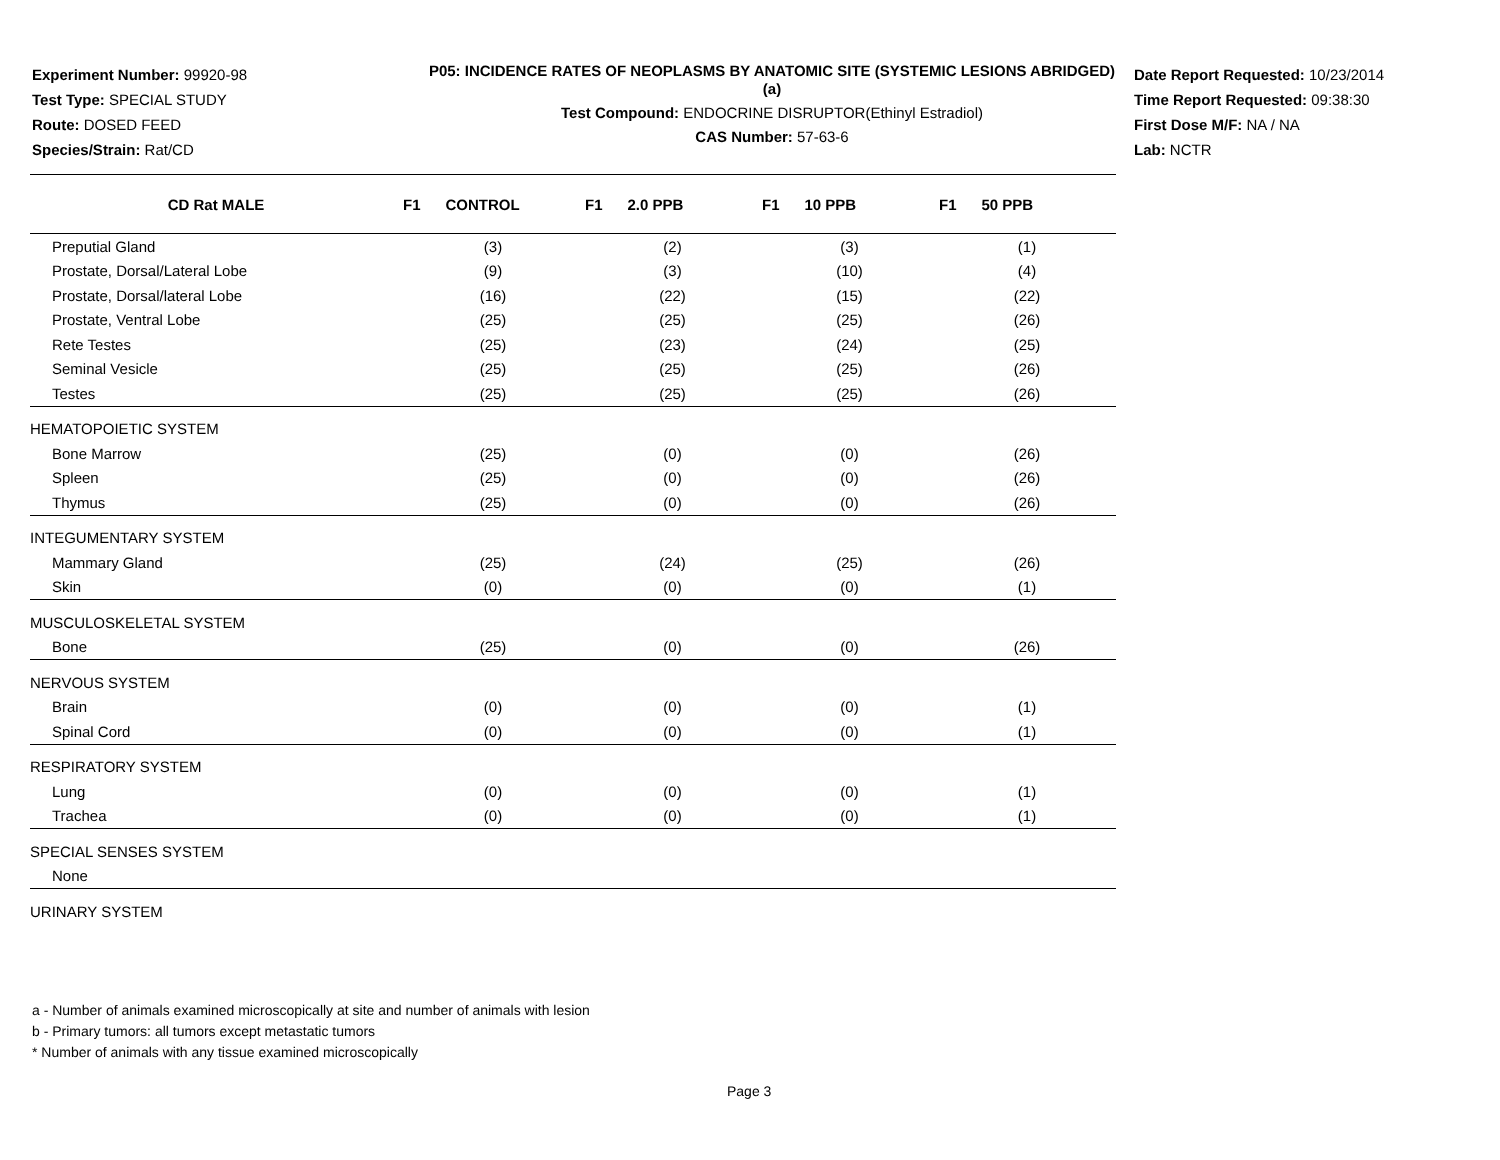Experiment Number: 99920-98
Test Type: SPECIAL STUDY
Route: DOSED FEED
Species/Strain: Rat/CD
P05: INCIDENCE RATES OF NEOPLASMS BY ANATOMIC SITE (SYSTEMIC LESIONS ABRIDGED) (a)
Test Compound: ENDOCRINE DISRUPTOR(Ethinyl Estradiol)
CAS Number: 57-63-6
Date Report Requested: 10/23/2014
Time Report Requested: 09:38:30
First Dose M/F: NA / NA
Lab: NCTR
| CD Rat MALE | F1 CONTROL | F1 2.0 PPB | F1 10 PPB | F1 50 PPB |
| --- | --- | --- | --- | --- |
| Preputial Gland | (3) | (2) | (3) | (1) |
| Prostate, Dorsal/Lateral Lobe | (9) | (3) | (10) | (4) |
| Prostate, Dorsal/lateral Lobe | (16) | (22) | (15) | (22) |
| Prostate, Ventral Lobe | (25) | (25) | (25) | (26) |
| Rete Testes | (25) | (23) | (24) | (25) |
| Seminal Vesicle | (25) | (25) | (25) | (26) |
| Testes | (25) | (25) | (25) | (26) |
| HEMATOPOIETIC SYSTEM | | | | |
| Bone Marrow | (25) | (0) | (0) | (26) |
| Spleen | (25) | (0) | (0) | (26) |
| Thymus | (25) | (0) | (0) | (26) |
| INTEGUMENTARY SYSTEM | | | | |
| Mammary Gland | (25) | (24) | (25) | (26) |
| Skin | (0) | (0) | (0) | (1) |
| MUSCULOSKELETAL SYSTEM | | | | |
| Bone | (25) | (0) | (0) | (26) |
| NERVOUS SYSTEM | | | | |
| Brain | (0) | (0) | (0) | (1) |
| Spinal Cord | (0) | (0) | (0) | (1) |
| RESPIRATORY SYSTEM | | | | |
| Lung | (0) | (0) | (0) | (1) |
| Trachea | (0) | (0) | (0) | (1) |
| SPECIAL SENSES SYSTEM | | | | |
| None | | | | |
| URINARY SYSTEM | | | | |
a - Number of animals examined microscopically at site and number of animals with lesion
b - Primary tumors: all tumors except metastatic tumors
* Number of animals with any tissue examined microscopically
Page 3